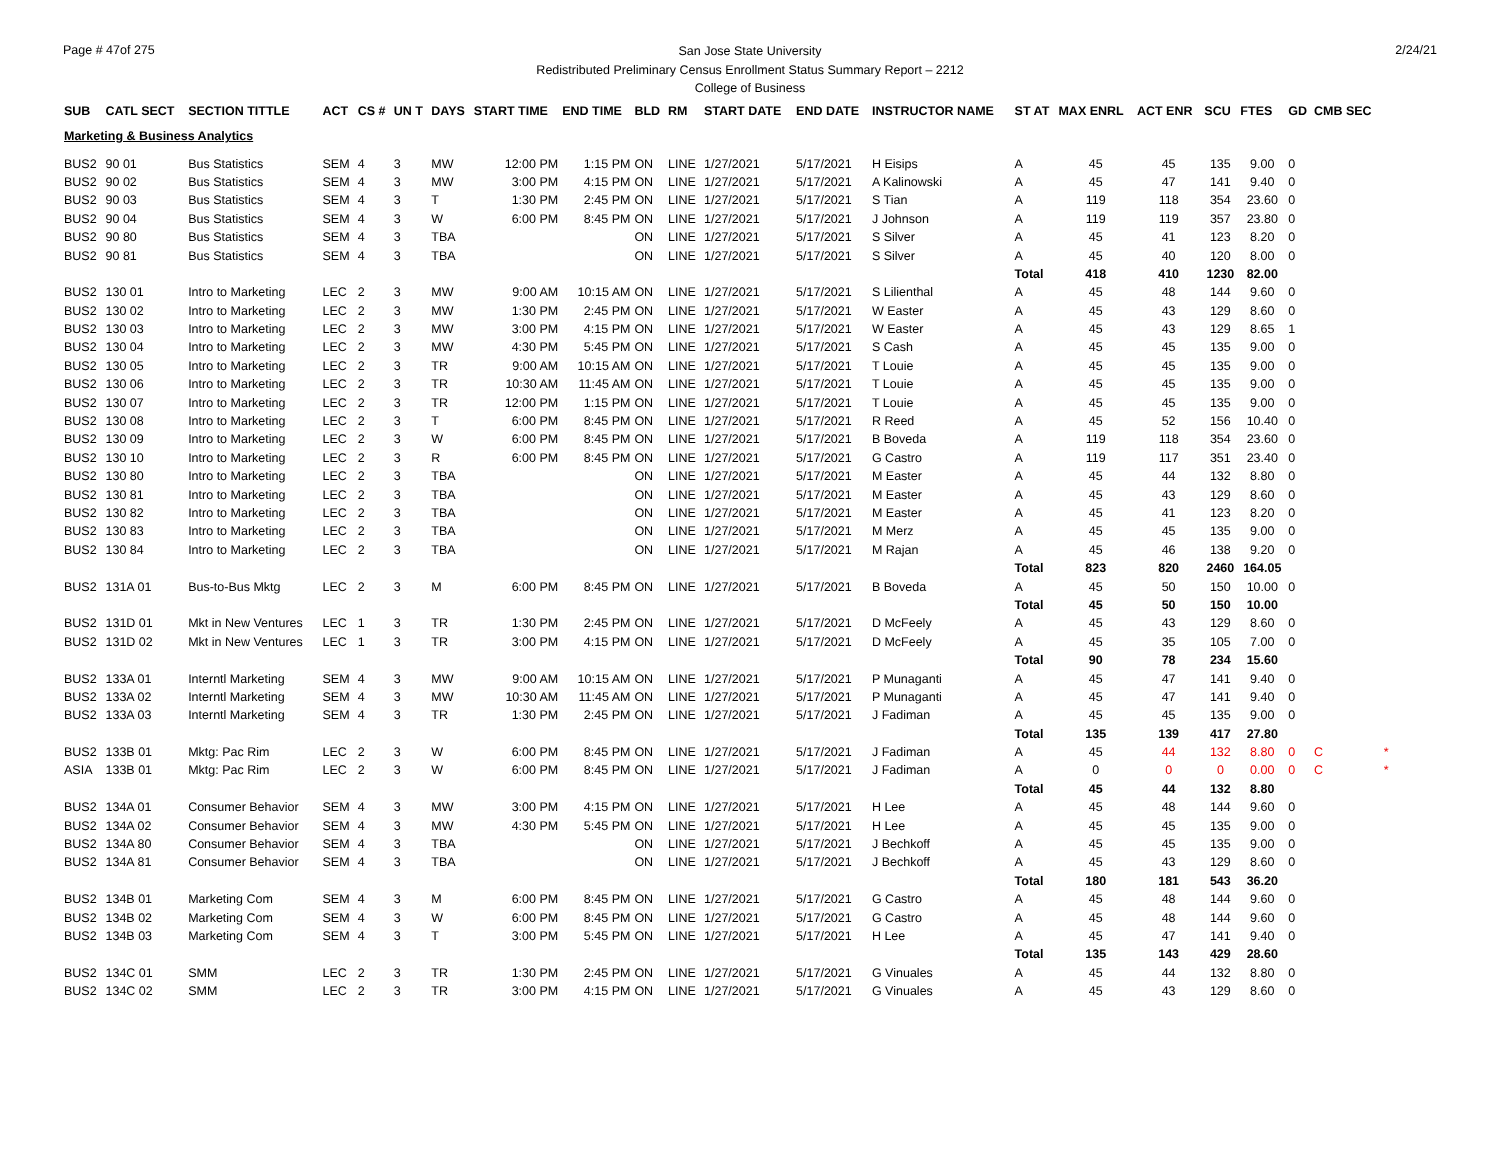Page # 47of 275 2/24/21
San Jose State University
Redistributed Preliminary Census Enrollment Status Summary Report – 2212
College of Business
| SUB | CATL SECT | SECTION TITTLE | ACT | CS # | UN T | DAYS | START TIME | END TIME | BLD | RM | START DATE | END DATE | INSTRUCTOR NAME | ST AT | MAX ENRL | ACT ENR | SCU | FTES | GD | CMB SEC | |
| --- | --- | --- | --- | --- | --- | --- | --- | --- | --- | --- | --- | --- | --- | --- | --- | --- | --- | --- | --- | --- | --- |
| Marketing & Business Analytics | | | | | | | | | | | | | | | | | | | | | |
| BUS2 | 90 01 | Bus Statistics | SEM | 4 | 3 | MW | 12:00 PM | 1:15 PM | ON | LINE | 1/27/2021 | 5/17/2021 | H Eisips | A | 45 | 45 | 135 | 9.00 | 0 | | |
| BUS2 | 90 02 | Bus Statistics | SEM | 4 | 3 | MW | 3:00 PM | 4:15 PM | ON | LINE | 1/27/2021 | 5/17/2021 | A Kalinowski | A | 45 | 47 | 141 | 9.40 | 0 | | |
| BUS2 | 90 03 | Bus Statistics | SEM | 4 | 3 | T | 1:30 PM | 2:45 PM | ON | LINE | 1/27/2021 | 5/17/2021 | S Tian | A | 119 | 118 | 354 | 23.60 | 0 | | |
| BUS2 | 90 04 | Bus Statistics | SEM | 4 | 3 | W | 6:00 PM | 8:45 PM | ON | LINE | 1/27/2021 | 5/17/2021 | J Johnson | A | 119 | 119 | 357 | 23.80 | 0 | | |
| BUS2 | 90 80 | Bus Statistics | SEM | 4 | 3 | TBA | | | ON | LINE | 1/27/2021 | 5/17/2021 | S Silver | A | 45 | 41 | 123 | 8.20 | 0 | | |
| BUS2 | 90 81 | Bus Statistics | SEM | 4 | 3 | TBA | | | ON | LINE | 1/27/2021 | 5/17/2021 | S Silver | A | 45 | 40 | 120 | 8.00 | 0 | | |
| | | | | | | | | | | | | | | Total | 418 | 410 | 1230 | 82.00 | | | |
| BUS2 | 130 01 | Intro to Marketing | LEC | 2 | 3 | MW | 9:00 AM | 10:15 AM | ON | LINE | 1/27/2021 | 5/17/2021 | S Lilienthal | A | 45 | 48 | 144 | 9.60 | 0 | | |
| BUS2 | 130 02 | Intro to Marketing | LEC | 2 | 3 | MW | 1:30 PM | 2:45 PM | ON | LINE | 1/27/2021 | 5/17/2021 | W Easter | A | 45 | 43 | 129 | 8.60 | 0 | | |
| BUS2 | 130 03 | Intro to Marketing | LEC | 2 | 3 | MW | 3:00 PM | 4:15 PM | ON | LINE | 1/27/2021 | 5/17/2021 | W Easter | A | 45 | 43 | 129 | 8.65 | 1 | | |
| BUS2 | 130 04 | Intro to Marketing | LEC | 2 | 3 | MW | 4:30 PM | 5:45 PM | ON | LINE | 1/27/2021 | 5/17/2021 | S Cash | A | 45 | 45 | 135 | 9.00 | 0 | | |
| BUS2 | 130 05 | Intro to Marketing | LEC | 2 | 3 | TR | 9:00 AM | 10:15 AM | ON | LINE | 1/27/2021 | 5/17/2021 | T Louie | A | 45 | 45 | 135 | 9.00 | 0 | | |
| BUS2 | 130 06 | Intro to Marketing | LEC | 2 | 3 | TR | 10:30 AM | 11:45 AM | ON | LINE | 1/27/2021 | 5/17/2021 | T Louie | A | 45 | 45 | 135 | 9.00 | 0 | | |
| BUS2 | 130 07 | Intro to Marketing | LEC | 2 | 3 | TR | 12:00 PM | 1:15 PM | ON | LINE | 1/27/2021 | 5/17/2021 | T Louie | A | 45 | 45 | 135 | 9.00 | 0 | | |
| BUS2 | 130 08 | Intro to Marketing | LEC | 2 | 3 | T | 6:00 PM | 8:45 PM | ON | LINE | 1/27/2021 | 5/17/2021 | R Reed | A | 45 | 52 | 156 | 10.40 | 0 | | |
| BUS2 | 130 09 | Intro to Marketing | LEC | 2 | 3 | W | 6:00 PM | 8:45 PM | ON | LINE | 1/27/2021 | 5/17/2021 | B Boveda | A | 119 | 118 | 354 | 23.60 | 0 | | |
| BUS2 | 130 10 | Intro to Marketing | LEC | 2 | 3 | R | 6:00 PM | 8:45 PM | ON | LINE | 1/27/2021 | 5/17/2021 | G Castro | A | 119 | 117 | 351 | 23.40 | 0 | | |
| BUS2 | 130 80 | Intro to Marketing | LEC | 2 | 3 | TBA | | | ON | LINE | 1/27/2021 | 5/17/2021 | M Easter | A | 45 | 44 | 132 | 8.80 | 0 | | |
| BUS2 | 130 81 | Intro to Marketing | LEC | 2 | 3 | TBA | | | ON | LINE | 1/27/2021 | 5/17/2021 | M Easter | A | 45 | 43 | 129 | 8.60 | 0 | | |
| BUS2 | 130 82 | Intro to Marketing | LEC | 2 | 3 | TBA | | | ON | LINE | 1/27/2021 | 5/17/2021 | M Easter | A | 45 | 41 | 123 | 8.20 | 0 | | |
| BUS2 | 130 83 | Intro to Marketing | LEC | 2 | 3 | TBA | | | ON | LINE | 1/27/2021 | 5/17/2021 | M Merz | A | 45 | 45 | 135 | 9.00 | 0 | | |
| BUS2 | 130 84 | Intro to Marketing | LEC | 2 | 3 | TBA | | | ON | LINE | 1/27/2021 | 5/17/2021 | M Rajan | A | 45 | 46 | 138 | 9.20 | 0 | | |
| | | | | | | | | | | | | | | Total | 823 | 820 | 2460 | 164.05 | | | |
| BUS2 | 131A 01 | Bus-to-Bus Mktg | LEC | 2 | 3 | M | 6:00 PM | 8:45 PM | ON | LINE | 1/27/2021 | 5/17/2021 | B Boveda | A | 45 | 50 | 150 | 10.00 | 0 | | |
| | | | | | | | | | | | | | | Total | 45 | 50 | 150 | 10.00 | | | |
| BUS2 | 131D 01 | Mkt in New Ventures | LEC | 1 | 3 | TR | 1:30 PM | 2:45 PM | ON | LINE | 1/27/2021 | 5/17/2021 | D McFeely | A | 45 | 43 | 129 | 8.60 | 0 | | |
| BUS2 | 131D 02 | Mkt in New Ventures | LEC | 1 | 3 | TR | 3:00 PM | 4:15 PM | ON | LINE | 1/27/2021 | 5/17/2021 | D McFeely | A | 45 | 35 | 105 | 7.00 | 0 | | |
| | | | | | | | | | | | | | | Total | 90 | 78 | 234 | 15.60 | | | |
| BUS2 | 133A 01 | Interntl Marketing | SEM | 4 | 3 | MW | 9:00 AM | 10:15 AM | ON | LINE | 1/27/2021 | 5/17/2021 | P Munaganti | A | 45 | 47 | 141 | 9.40 | 0 | | |
| BUS2 | 133A 02 | Interntl Marketing | SEM | 4 | 3 | MW | 10:30 AM | 11:45 AM | ON | LINE | 1/27/2021 | 5/17/2021 | P Munaganti | A | 45 | 47 | 141 | 9.40 | 0 | | |
| BUS2 | 133A 03 | Interntl Marketing | SEM | 4 | 3 | TR | 1:30 PM | 2:45 PM | ON | LINE | 1/27/2021 | 5/17/2021 | J Fadiman | A | 45 | 45 | 135 | 9.00 | 0 | | |
| | | | | | | | | | | | | | | Total | 135 | 139 | 417 | 27.80 | | | |
| BUS2 | 133B 01 | Mktg: Pac Rim | LEC | 2 | 3 | W | 6:00 PM | 8:45 PM | ON | LINE | 1/27/2021 | 5/17/2021 | J Fadiman | A | 45 | 44 | 132 | 8.80 | 0 | C | * |
| ASIA | 133B 01 | Mktg: Pac Rim | LEC | 2 | 3 | W | 6:00 PM | 8:45 PM | ON | LINE | 1/27/2021 | 5/17/2021 | J Fadiman | A | 0 | 0 | 0 | 0.00 | 0 | C | * |
| | | | | | | | | | | | | | | Total | 45 | 44 | 132 | 8.80 | | | |
| BUS2 | 134A 01 | Consumer Behavior | SEM | 4 | 3 | MW | 3:00 PM | 4:15 PM | ON | LINE | 1/27/2021 | 5/17/2021 | H Lee | A | 45 | 48 | 144 | 9.60 | 0 | | |
| BUS2 | 134A 02 | Consumer Behavior | SEM | 4 | 3 | MW | 4:30 PM | 5:45 PM | ON | LINE | 1/27/2021 | 5/17/2021 | H Lee | A | 45 | 45 | 135 | 9.00 | 0 | | |
| BUS2 | 134A 80 | Consumer Behavior | SEM | 4 | 3 | TBA | | | ON | LINE | 1/27/2021 | 5/17/2021 | J Bechkoff | A | 45 | 45 | 135 | 9.00 | 0 | | |
| BUS2 | 134A 81 | Consumer Behavior | SEM | 4 | 3 | TBA | | | ON | LINE | 1/27/2021 | 5/17/2021 | J Bechkoff | A | 45 | 43 | 129 | 8.60 | 0 | | |
| | | | | | | | | | | | | | | Total | 180 | 181 | 543 | 36.20 | | | |
| BUS2 | 134B 01 | Marketing Com | SEM | 4 | 3 | M | 6:00 PM | 8:45 PM | ON | LINE | 1/27/2021 | 5/17/2021 | G Castro | A | 45 | 48 | 144 | 9.60 | 0 | | |
| BUS2 | 134B 02 | Marketing Com | SEM | 4 | 3 | W | 6:00 PM | 8:45 PM | ON | LINE | 1/27/2021 | 5/17/2021 | G Castro | A | 45 | 48 | 144 | 9.60 | 0 | | |
| BUS2 | 134B 03 | Marketing Com | SEM | 4 | 3 | T | 3:00 PM | 5:45 PM | ON | LINE | 1/27/2021 | 5/17/2021 | H Lee | A | 45 | 47 | 141 | 9.40 | 0 | | |
| | | | | | | | | | | | | | | Total | 135 | 143 | 429 | 28.60 | | | |
| BUS2 | 134C 01 | SMM | LEC | 2 | 3 | TR | 1:30 PM | 2:45 PM | ON | LINE | 1/27/2021 | 5/17/2021 | G Vinuales | A | 45 | 44 | 132 | 8.80 | 0 | | |
| BUS2 | 134C 02 | SMM | LEC | 2 | 3 | TR | 3:00 PM | 4:15 PM | ON | LINE | 1/27/2021 | 5/17/2021 | G Vinuales | A | 45 | 43 | 129 | 8.60 | 0 | | |